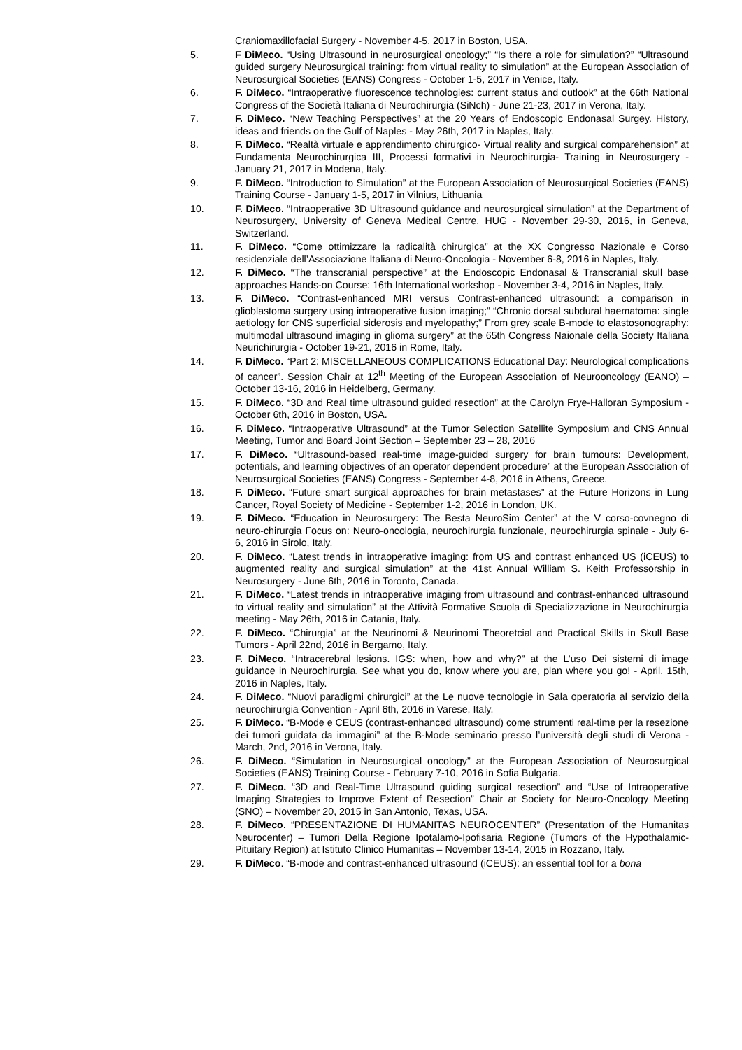Craniomaxillofacial Surgery - November 4-5, 2017 in Boston, USA.
5. F DiMeco. “Using Ultrasound in neurosurgical oncology;” “Is there a role for simulation?” “Ultrasound guided surgery Neurosurgical training: from virtual reality to simulation” at the European Association of Neurosurgical Societies (EANS) Congress - October 1-5, 2017 in Venice, Italy.
6. F. DiMeco. “Intraoperative fluorescence technologies: current status and outlook” at the 66th National Congress of the Società Italiana di Neurochirurgia (SiNch) - June 21-23, 2017 in Verona, Italy.
7. F. DiMeco. “New Teaching Perspectives” at the 20 Years of Endoscopic Endonasal Surgey. History, ideas and friends on the Gulf of Naples - May 26th, 2017 in Naples, Italy.
8. F. DiMeco. “Realtà virtuale e apprendimento chirurgico- Virtual reality and surgical comparehension” at Fundamenta Neurochirurgica III, Processi formativi in Neurochirurgia- Training in Neurosurgery - January 21, 2017 in Modena, Italy.
9. F. DiMeco. “Introduction to Simulation” at the European Association of Neurosurgical Societies (EANS) Training Course - January 1-5, 2017 in Vilnius, Lithuania
10. F. DiMeco. “Intraoperative 3D Ultrasound guidance and neurosurgical simulation” at the Department of Neurosurgery, University of Geneva Medical Centre, HUG - November 29-30, 2016, in Geneva, Switzerland.
11. F. DiMeco. “Come ottimizzare la radicalità chirurgica” at the XX Congresso Nazionale e Corso residenziale dell’Associazione Italiana di Neuro-Oncologia - November 6-8, 2016 in Naples, Italy.
12. F. DiMeco. “The transcranial perspective” at the Endoscopic Endonasal & Transcranial skull base approaches Hands-on Course: 16th International workshop - November 3-4, 2016 in Naples, Italy.
13. F. DiMeco. “Contrast-enhanced MRI versus Contrast-enhanced ultrasound: a comparison in glioblastoma surgery using intraoperative fusion imaging;” “Chronic dorsal subdural haematoma: single aetiology for CNS superficial siderosis and myelopathy;” From grey scale B-mode to elastosonography: multimodal ultrasound imaging in glioma surgery” at the 65th Congress Naionale della Society Italiana Neurichirurgia - October 19-21, 2016 in Rome, Italy.
14. F. DiMeco. “Part 2: MISCELLANEOUS COMPLICATIONS Educational Day: Neurological complications of cancer”. Session Chair at 12<sup>th</sup> Meeting of the European Association of Neurooncology (EANO) – October 13-16, 2016 in Heidelberg, Germany.
15. F. DiMeco. “3D and Real time ultrasound guided resection” at the Carolyn Frye-Halloran Symposium - October 6th, 2016 in Boston, USA.
16. F. DiMeco. “Intraoperative Ultrasound” at the Tumor Selection Satellite Symposium and CNS Annual Meeting, Tumor and Board Joint Section – September 23 – 28, 2016
17. F. DiMeco. “Ultrasound-based real-time image-guided surgery for brain tumours: Development, potentials, and learning objectives of an operator dependent procedure” at the European Association of Neurosurgical Societies (EANS) Congress - September 4-8, 2016 in Athens, Greece.
18. F. DiMeco. “Future smart surgical approaches for brain metastases” at the Future Horizons in Lung Cancer, Royal Society of Medicine - September 1-2, 2016 in London, UK.
19. F. DiMeco. “Education in Neurosurgery: The Besta NeuroSim Center” at the V corso-covnegno di neuro-chirurgia Focus on: Neuro-oncologia, neurochirurgia funzionale, neurochirurgia spinale - July 6-6, 2016 in Sirolo, Italy.
20. F. DiMeco. “Latest trends in intraoperative imaging: from US and contrast enhanced US (iCEUS) to augmented reality and surgical simulation” at the 41st Annual William S. Keith Professorship in Neurosurgery - June 6th, 2016 in Toronto, Canada.
21. F. DiMeco. “Latest trends in intraoperative imaging from ultrasound and contrast-enhanced ultrasound to virtual reality and simulation” at the Attività Formative Scuola di Specializzazione in Neurochirurgia meeting - May 26th, 2016 in Catania, Italy.
22. F. DiMeco. “Chirurgia” at the Neurinomi & Neurinomi Theoretcial and Practical Skills in Skull Base Tumors - April 22nd, 2016 in Bergamo, Italy.
23. F. DiMeco. “Intracerebral lesions. IGS: when, how and why?” at the L’uso Dei sistemi di image guidance in Neurochirurgia. See what you do, know where you are, plan where you go! - April, 15th, 2016 in Naples, Italy.
24. F. DiMeco. “Nuovi paradigmi chirurgici” at the Le nuove tecnologie in Sala operatoria al servizio della neurochirurgia Convention - April 6th, 2016 in Varese, Italy.
25. F. DiMeco. “B-Mode e CEUS (contrast-enhanced ultrasound) come strumenti real-time per la resezione dei tumori guidata da immagini” at the B-Mode seminario presso l’università degli studi di Verona - March, 2nd, 2016 in Verona, Italy.
26. F. DiMeco. “Simulation in Neurosurgical oncology” at the European Association of Neurosurgical Societies (EANS) Training Course - February 7-10, 2016 in Sofia Bulgaria.
27. F. DiMeco. “3D and Real-Time Ultrasound guiding surgical resection” and “Use of Intraoperative Imaging Strategies to Improve Extent of Resection” Chair at Society for Neuro-Oncology Meeting (SNO) – November 20, 2015 in San Antonio, Texas, USA.
28. F. DiMeco. “PRESENTAZIONE DI HUMANITAS NEUROCENTER” (Presentation of the Humanitas Neurocenter) – Tumori Della Regione Ipotalamo-Ipofisaria Regione (Tumors of the Hypothalamic-Pituitary Region) at Istituto Clinico Humanitas – November 13-14, 2015 in Rozzano, Italy.
29. F. DiMeco. “B-mode and contrast-enhanced ultrasound (iCEUS): an essential tool for a bona